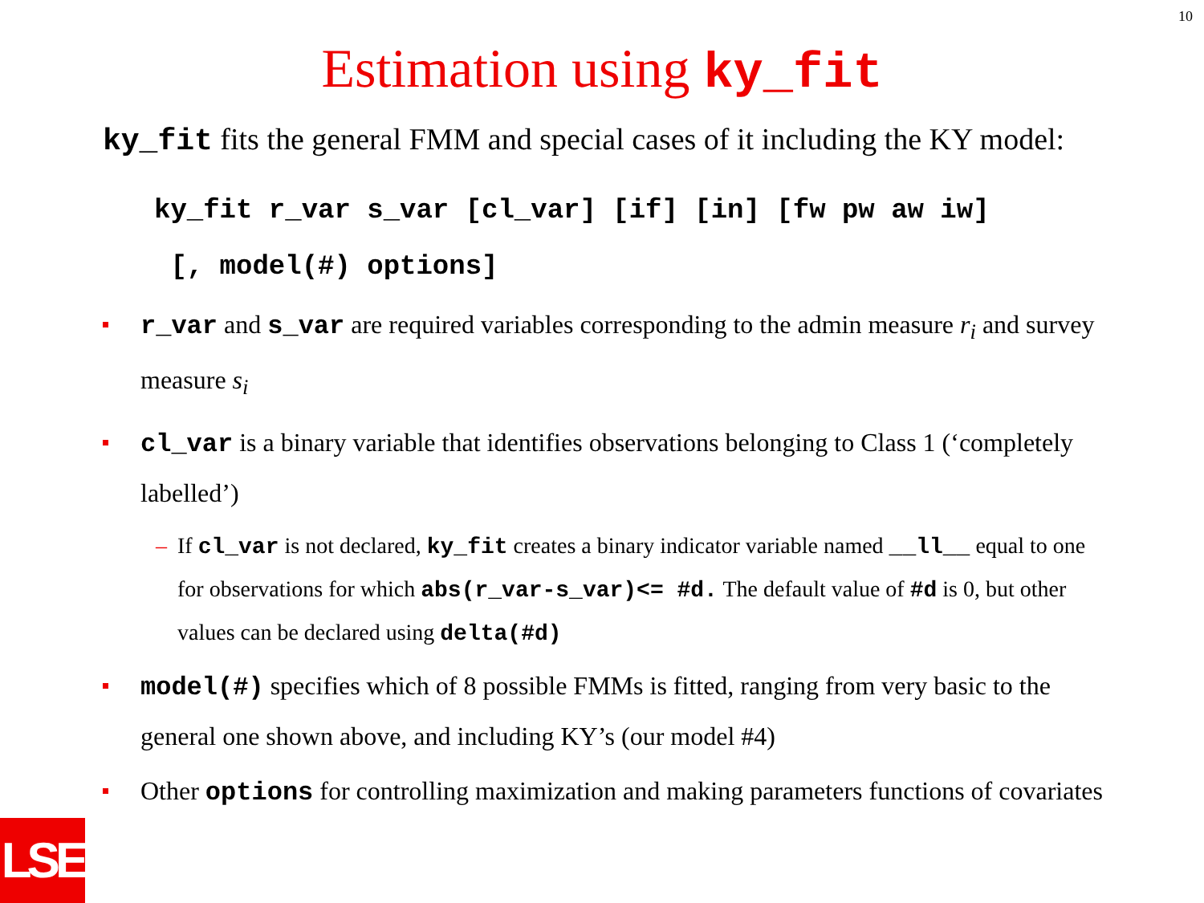10
Estimation using ky_fit
ky_fit fits the general FMM and special cases of it including the KY model:
ky_fit r_var s_var [cl_var] [if] [in] [fw pw aw iw]
[, model(#) options]
r_var and s_var are required variables corresponding to the admin measure r<sub>i</sub> and survey measure s<sub>i</sub>
cl_var is a binary variable that identifies observations belonging to Class 1 (‘completely labelled’)
– If cl_var is not declared, ky_fit creates a binary indicator variable named __ll__ equal to one for observations for which abs(r_var-s_var)<= #d. The default value of #d is 0, but other values can be declared using delta(#d)
model(#) specifies which of 8 possible FMMs is fitted, ranging from very basic to the general one shown above, and including KY’s (our model #4)
Other options for controlling maximization and making parameters functions of covariates
LSE